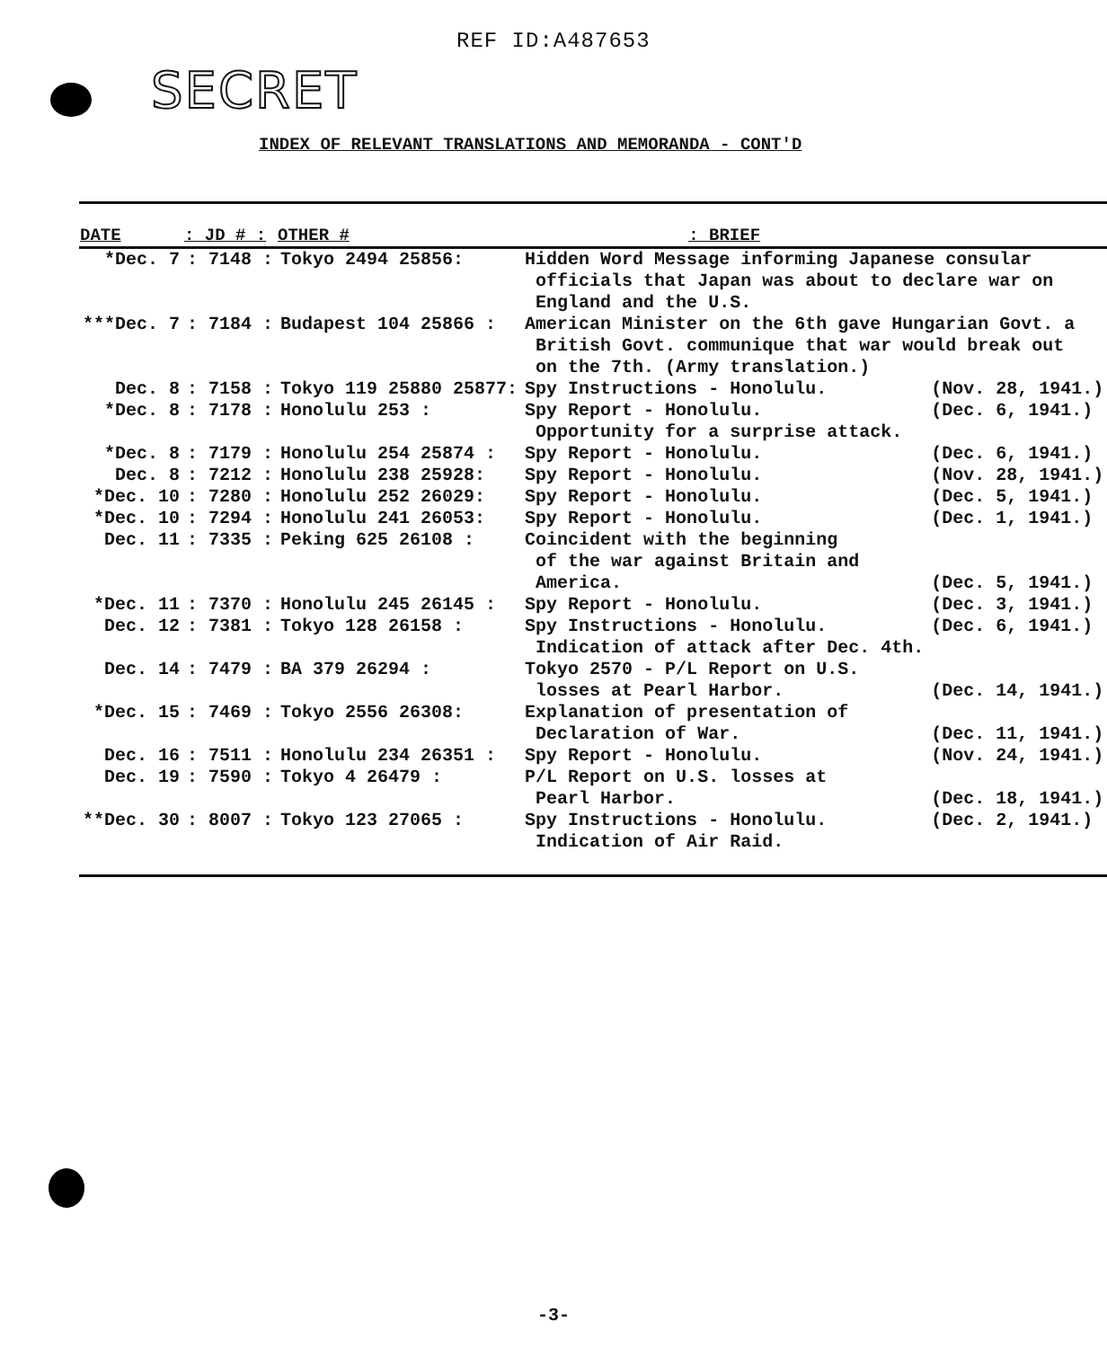REF ID:A487653
SECRET
INDEX OF RELEVANT TRANSLATIONS AND MEMORANDA - CONT'D
| DATE | : JD # : | OTHER # | : BRIEF | |
| --- | --- | --- | --- | --- |
| *Dec. 7 | : 7148 : | Tokyo 2494 25856: | Hidden Word Message informing Japanese consular officials that Japan was about to declare war on England and the U.S. | |
| ***Dec. 7 | : 7184 : | Budapest 104 25866 : | American Minister on the 6th gave Hungarian Govt. a British Govt. communique that war would break out on the 7th. (Army translation.) | |
| Dec. 8 | : 7158 : | Tokyo 119 25880 25877: | Spy Instructions - Honolulu. | (Nov. 28, 1941.) |
| *Dec. 8 | : 7178 : | Honolulu 253 : | Spy Report - Honolulu. Opportunity for a surprise attack. | (Dec. 6, 1941.) |
| *Dec. 8 | : 7179 : | Honolulu 254 25874 : | Spy Report - Honolulu. | (Dec. 6, 1941.) |
| Dec. 8 | : 7212 : | Honolulu 238 25928: | Spy Report - Honolulu. | (Nov. 28, 1941.) |
| *Dec. 10 | : 7280 : | Honolulu 252 26029: | Spy Report - Honolulu. | (Dec. 5, 1941.) |
| *Dec. 10 | : 7294 : | Honolulu 241 26053: | Spy Report - Honolulu. | (Dec. 1, 1941.) |
| Dec. 11 | : 7335 : | Peking 625 26108 : | Coincident with the beginning of the war against Britain and America. | (Dec. 5, 1941.) |
| *Dec. 11 | : 7370 : | Honolulu 245 26145 : | Spy Report - Honolulu. | (Dec. 3, 1941.) |
| Dec. 12 | : 7381 : | Tokyo 128 26158 : | Spy Instructions - Honolulu. Indication of attack after Dec. 4th. | (Dec. 6, 1941.) |
| Dec. 14 | : 7479 : | BA 379 26294 : | Tokyo 2570 - P/L Report on U.S. losses at Pearl Harbor. | (Dec. 14, 1941.) |
| *Dec. 15 | : 7469 : | Tokyo 2556 26308: | Explanation of presentation of Declaration of War. | (Dec. 11, 1941.) |
| Dec. 16 | : 7511 : | Honolulu 234 26351 : | Spy Report - Honolulu. | (Nov. 24, 1941.) |
| Dec. 19 | : 7590 : | Tokyo 4 26479 : | P/L Report on U.S. losses at Pearl Harbor. | (Dec. 18, 1941.) |
| **Dec. 30 | : 8007 : | Tokyo 123 27065 : | Spy Instructions - Honolulu. Indication of Air Raid. | (Dec. 2, 1941.) |
-3-